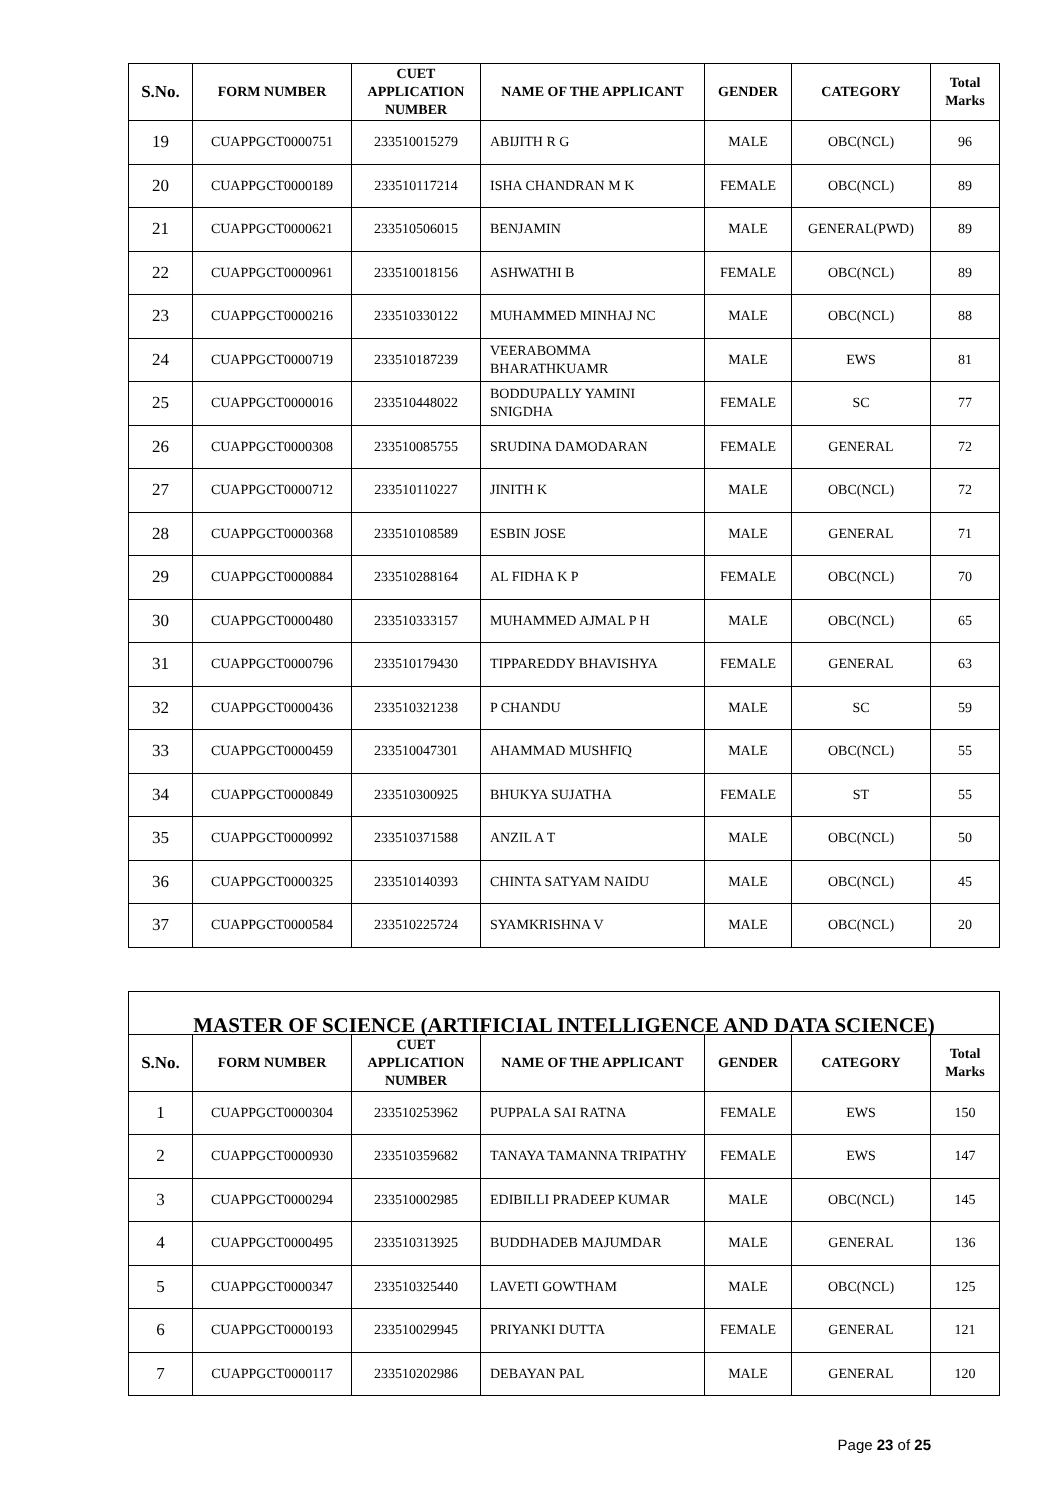| S.No. | FORM NUMBER | CUET APPLICATION NUMBER | NAME OF THE APPLICANT | GENDER | CATEGORY | Total Marks |
| --- | --- | --- | --- | --- | --- | --- |
| 19 | CUAPPGCT0000751 | 233510015279 | ABIJITH R G | MALE | OBC(NCL) | 96 |
| 20 | CUAPPGCT0000189 | 233510117214 | ISHA CHANDRAN M K | FEMALE | OBC(NCL) | 89 |
| 21 | CUAPPGCT0000621 | 233510506015 | BENJAMIN | MALE | GENERAL(PWD) | 89 |
| 22 | CUAPPGCT0000961 | 233510018156 | ASHWATHI B | FEMALE | OBC(NCL) | 89 |
| 23 | CUAPPGCT0000216 | 233510330122 | MUHAMMED MINHAJ NC | MALE | OBC(NCL) | 88 |
| 24 | CUAPPGCT0000719 | 233510187239 | VEERABOMMA BHARATHKUAMR | MALE | EWS | 81 |
| 25 | CUAPPGCT0000016 | 233510448022 | BODDUPALLY YAMINI SNIGDHA | FEMALE | SC | 77 |
| 26 | CUAPPGCT0000308 | 233510085755 | SRUDINA DAMODARAN | FEMALE | GENERAL | 72 |
| 27 | CUAPPGCT0000712 | 233510110227 | JINITH K | MALE | OBC(NCL) | 72 |
| 28 | CUAPPGCT0000368 | 233510108589 | ESBIN JOSE | MALE | GENERAL | 71 |
| 29 | CUAPPGCT0000884 | 233510288164 | AL FIDHA K P | FEMALE | OBC(NCL) | 70 |
| 30 | CUAPPGCT0000480 | 233510333157 | MUHAMMED AJMAL P H | MALE | OBC(NCL) | 65 |
| 31 | CUAPPGCT0000796 | 233510179430 | TIPPAREDDY BHAVISHYA | FEMALE | GENERAL | 63 |
| 32 | CUAPPGCT0000436 | 233510321238 | P CHANDU | MALE | SC | 59 |
| 33 | CUAPPGCT0000459 | 233510047301 | AHAMMAD MUSHFIQ | MALE | OBC(NCL) | 55 |
| 34 | CUAPPGCT0000849 | 233510300925 | BHUKYA SUJATHA | FEMALE | ST | 55 |
| 35 | CUAPPGCT0000992 | 233510371588 | ANZIL A T | MALE | OBC(NCL) | 50 |
| 36 | CUAPPGCT0000325 | 233510140393 | CHINTA SATYAM NAIDU | MALE | OBC(NCL) | 45 |
| 37 | CUAPPGCT0000584 | 233510225724 | SYAMKRISHNA V | MALE | OBC(NCL) | 20 |
| MASTER OF SCIENCE (ARTIFICIAL INTELLIGENCE AND DATA SCIENCE) | | | | | | |
| --- | --- | --- | --- | --- | --- | --- |
| S.No. | FORM NUMBER | CUET APPLICATION NUMBER | NAME OF THE APPLICANT | GENDER | CATEGORY | Total Marks |
| 1 | CUAPPGCT0000304 | 233510253962 | PUPPALA SAI RATNA | FEMALE | EWS | 150 |
| 2 | CUAPPGCT0000930 | 233510359682 | TANAYA TAMANNA TRIPATHY | FEMALE | EWS | 147 |
| 3 | CUAPPGCT0000294 | 233510002985 | EDIBILLI PRADEEP KUMAR | MALE | OBC(NCL) | 145 |
| 4 | CUAPPGCT0000495 | 233510313925 | BUDDHADEB MAJUMDAR | MALE | GENERAL | 136 |
| 5 | CUAPPGCT0000347 | 233510325440 | LAVETI GOWTHAM | MALE | OBC(NCL) | 125 |
| 6 | CUAPPGCT0000193 | 233510029945 | PRIYANKI DUTTA | FEMALE | GENERAL | 121 |
| 7 | CUAPPGCT0000117 | 233510202986 | DEBAYAN PAL | MALE | GENERAL | 120 |
Page 23 of 25